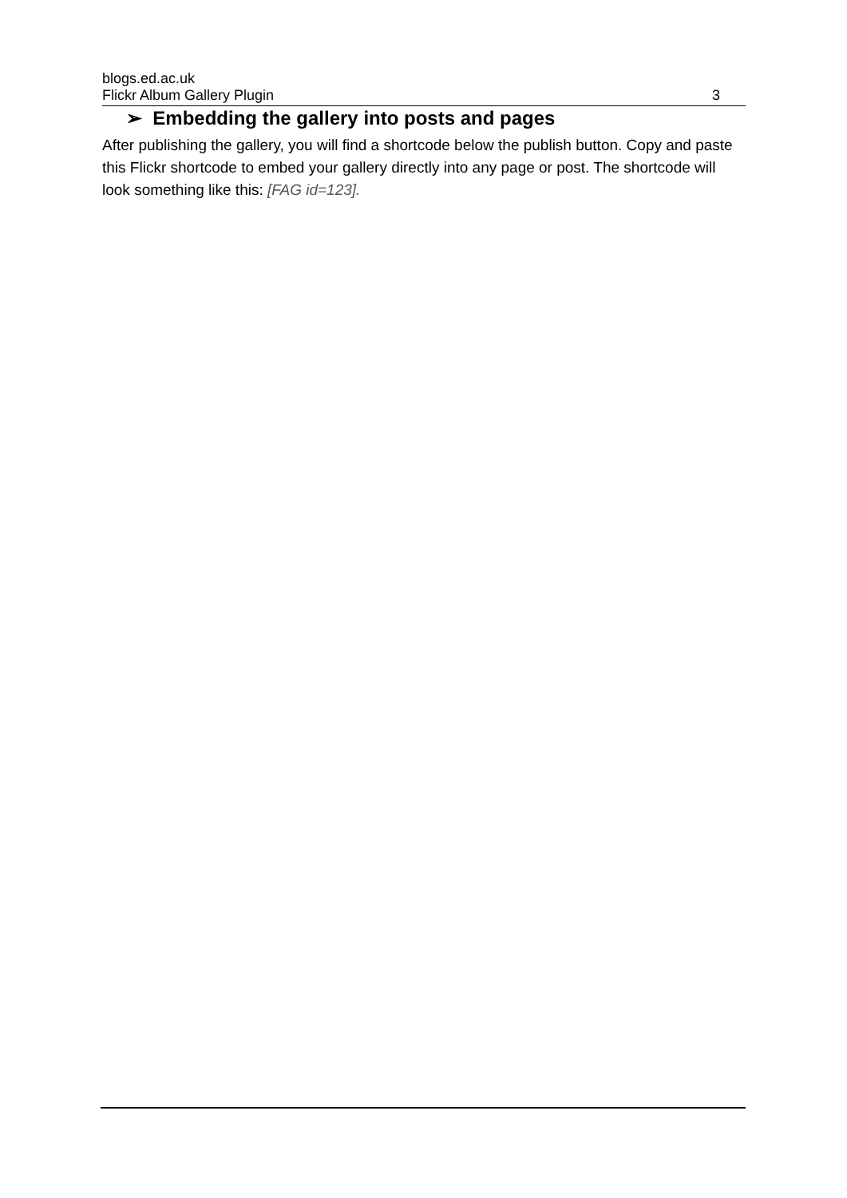blogs.ed.ac.uk
Flickr Album Gallery Plugin 3
➢ Embedding the gallery into posts and pages
After publishing the gallery, you will find a shortcode below the publish button. Copy and paste this Flickr shortcode to embed your gallery directly into any page or post. The shortcode will look something like this: [FAG id=123].